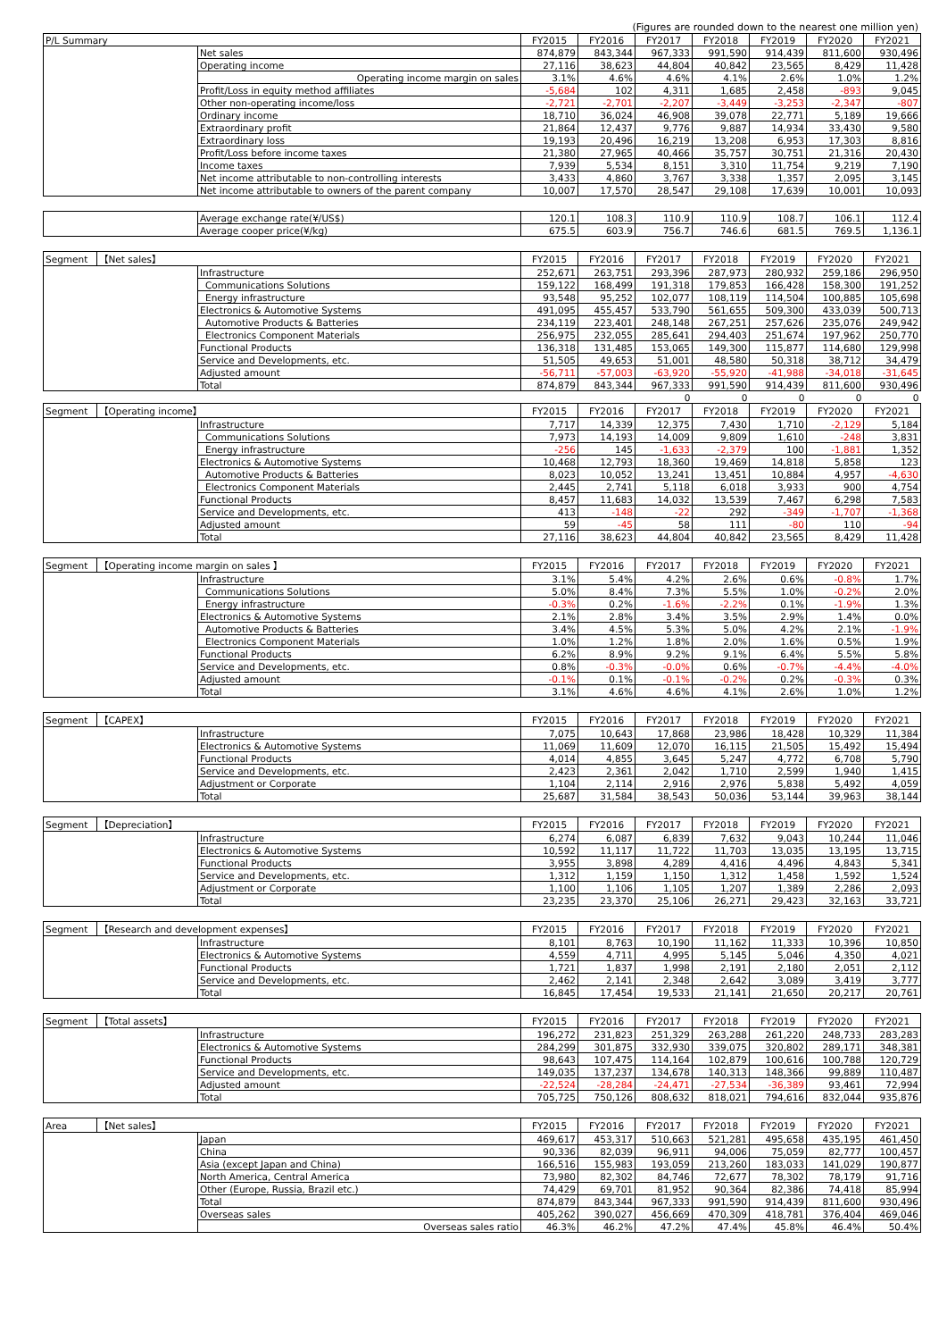(Figures are rounded down to the nearest one million yen)
| P/L Summary | | FY2015 | FY2016 | FY2017 | FY2018 | FY2019 | FY2020 | FY2021 |
| | Net sales | 874,879 | 843,344 | 967,333 | 991,590 | 914,439 | 811,600 | 930,496 |
| | Operating income | 27,116 | 38,623 | 44,804 | 40,842 | 23,565 | 8,429 | 11,428 |
| | Operating income margin on sales | 3.1% | 4.6% | 4.6% | 4.1% | 2.6% | 1.0% | 1.2% |
| | Profit/Loss in equity method affiliates | -5,684 | 102 | 4,311 | 1,685 | 2,458 | -893 | 9,045 |
| | Other non-operating income/loss | -2,721 | -2,701 | -2,207 | -3,449 | -3,253 | -2,347 | -807 |
| | Ordinary income | 18,710 | 36,024 | 46,908 | 39,078 | 22,771 | 5,189 | 19,666 |
| | Extraordinary profit | 21,864 | 12,437 | 9,776 | 9,887 | 14,934 | 33,430 | 9,580 |
| | Extraordinary loss | 19,193 | 20,496 | 16,219 | 13,208 | 6,953 | 17,303 | 8,816 |
| | Profit/Loss before income taxes | 21,380 | 27,965 | 40,466 | 35,757 | 30,751 | 21,316 | 20,430 |
| | Income taxes | 7,939 | 5,534 | 8,151 | 3,310 | 11,754 | 9,219 | 7,190 |
| | Net income attributable to non-controlling interests | 3,433 | 4,860 | 3,767 | 3,338 | 1,357 | 2,095 | 3,145 |
| | Net income attributable to owners of the parent company | 10,007 | 17,570 | 28,547 | 29,108 | 17,639 | 10,001 | 10,093 |
| | Average exchange rate(¥/US$) | 120.1 | 108.3 | 110.9 | 110.9 | 108.7 | 106.1 | 112.4 |
| | Average cooper price(¥/kg) | 675.5 | 603.9 | 756.7 | 746.6 | 681.5 | 769.5 | 1,136.1 |
| Segment | 【Net sales】 | | FY2015 | FY2016 | FY2017 | FY2018 | FY2019 | FY2020 | FY2021 |
| | | Infrastructure | 252,671 | 263,751 | 293,396 | 287,973 | 280,932 | 259,186 | 296,950 |
| | | Communications Solutions | 159,122 | 168,499 | 191,318 | 179,853 | 166,428 | 158,300 | 191,252 |
| | | Energy infrastructure | 93,548 | 95,252 | 102,077 | 108,119 | 114,504 | 100,885 | 105,698 |
| | | Electronics & Automotive Systems | 491,095 | 455,457 | 533,790 | 561,655 | 509,300 | 433,039 | 500,713 |
| | | Automotive Products & Batteries | 234,119 | 223,401 | 248,148 | 267,251 | 257,626 | 235,076 | 249,942 |
| | | Electronics Component Materials | 256,975 | 232,055 | 285,641 | 294,403 | 251,674 | 197,962 | 250,770 |
| | | Functional Products | 136,318 | 131,485 | 153,065 | 149,300 | 115,877 | 114,680 | 129,998 |
| | | Service and Developments, etc. | 51,505 | 49,653 | 51,001 | 48,580 | 50,318 | 38,712 | 34,479 |
| | | Adjusted amount | -56,711 | -57,003 | -63,920 | -55,920 | -41,988 | -34,018 | -31,645 |
| | | Total | 874,879 | 843,344 | 967,333 | 991,590 | 914,439 | 811,600 | 930,496 |
| | | | | | 0 | 0 | 0 | 0 | 0 |
| Segment | 【Operating income】 | | FY2015 | FY2016 | FY2017 | FY2018 | FY2019 | FY2020 | FY2021 |
| | | Infrastructure | 7,717 | 14,339 | 12,375 | 7,430 | 1,710 | -2,129 | 5,184 |
| | | Communications Solutions | 7,973 | 14,193 | 14,009 | 9,809 | 1,610 | -248 | 3,831 |
| | | Energy infrastructure | -256 | 145 | -1,633 | -2,379 | 100 | -1,881 | 1,352 |
| | | Electronics & Automotive Systems | 10,468 | 12,793 | 18,360 | 19,469 | 14,818 | 5,858 | 123 |
| | | Automotive Products & Batteries | 8,023 | 10,052 | 13,241 | 13,451 | 10,884 | 4,957 | -4,630 |
| | | Electronics Component Materials | 2,445 | 2,741 | 5,118 | 6,018 | 3,933 | 900 | 4,754 |
| | | Functional Products | 8,457 | 11,683 | 14,032 | 13,539 | 7,467 | 6,298 | 7,583 |
| | | Service and Developments, etc. | 413 | -148 | -22 | 292 | -349 | -1,707 | -1,368 |
| | | Adjusted amount | 59 | -45 | 58 | 111 | -80 | 110 | -94 |
| | | Total | 27,116 | 38,623 | 44,804 | 40,842 | 23,565 | 8,429 | 11,428 |
| Segment | 【Operating income margin on sales 】 | | FY2015 | FY2016 | FY2017 | FY2018 | FY2019 | FY2020 | FY2021 |
| | | Infrastructure | 3.1% | 5.4% | 4.2% | 2.6% | 0.6% | -0.8% | 1.7% |
| | | Communications Solutions | 5.0% | 8.4% | 7.3% | 5.5% | 1.0% | -0.2% | 2.0% |
| | | Energy infrastructure | -0.3% | 0.2% | -1.6% | -2.2% | 0.1% | -1.9% | 1.3% |
| | | Electronics & Automotive Systems | 2.1% | 2.8% | 3.4% | 3.5% | 2.9% | 1.4% | 0.0% |
| | | Automotive Products & Batteries | 3.4% | 4.5% | 5.3% | 5.0% | 4.2% | 2.1% | -1.9% |
| | | Electronics Component Materials | 1.0% | 1.2% | 1.8% | 2.0% | 1.6% | 0.5% | 1.9% |
| | | Functional Products | 6.2% | 8.9% | 9.2% | 9.1% | 6.4% | 5.5% | 5.8% |
| | | Service and Developments, etc. | 0.8% | -0.3% | -0.0% | 0.6% | -0.7% | -4.4% | -4.0% |
| | | Adjusted amount | -0.1% | 0.1% | -0.1% | -0.2% | 0.2% | -0.3% | 0.3% |
| | | Total | 3.1% | 4.6% | 4.6% | 4.1% | 2.6% | 1.0% | 1.2% |
| Segment | 【CAPEX】 | | FY2015 | FY2016 | FY2017 | FY2018 | FY2019 | FY2020 | FY2021 |
| | | Infrastructure | 7,075 | 10,643 | 17,868 | 23,986 | 18,428 | 10,329 | 11,384 |
| | | Electronics & Automotive Systems | 11,069 | 11,609 | 12,070 | 16,115 | 21,505 | 15,492 | 15,494 |
| | | Functional Products | 4,014 | 4,855 | 3,645 | 5,247 | 4,772 | 6,708 | 5,790 |
| | | Service and Developments, etc. | 2,423 | 2,361 | 2,042 | 1,710 | 2,599 | 1,940 | 1,415 |
| | | Adjustment or Corporate | 1,104 | 2,114 | 2,916 | 2,976 | 5,838 | 5,492 | 4,059 |
| | | Total | 25,687 | 31,584 | 38,543 | 50,036 | 53,144 | 39,963 | 38,144 |
| Segment | 【Depreciation】 | | FY2015 | FY2016 | FY2017 | FY2018 | FY2019 | FY2020 | FY2021 |
| | | Infrastructure | 6,274 | 6,087 | 6,839 | 7,632 | 9,043 | 10,244 | 11,046 |
| | | Electronics & Automotive Systems | 10,592 | 11,117 | 11,722 | 11,703 | 13,035 | 13,195 | 13,715 |
| | | Functional Products | 3,955 | 3,898 | 4,289 | 4,416 | 4,496 | 4,843 | 5,341 |
| | | Service and Developments, etc. | 1,312 | 1,159 | 1,150 | 1,312 | 1,458 | 1,592 | 1,524 |
| | | Adjustment or Corporate | 1,100 | 1,106 | 1,105 | 1,207 | 1,389 | 2,286 | 2,093 |
| | | Total | 23,235 | 23,370 | 25,106 | 26,271 | 29,423 | 32,163 | 33,721 |
| Segment | 【Research and development expenses】 | | FY2015 | FY2016 | FY2017 | FY2018 | FY2019 | FY2020 | FY2021 |
| | | Infrastructure | 8,101 | 8,763 | 10,190 | 11,162 | 11,333 | 10,396 | 10,850 |
| | | Electronics & Automotive Systems | 4,559 | 4,711 | 4,995 | 5,145 | 5,046 | 4,350 | 4,021 |
| | | Functional Products | 1,721 | 1,837 | 1,998 | 2,191 | 2,180 | 2,051 | 2,112 |
| | | Service and Developments, etc. | 2,462 | 2,141 | 2,348 | 2,642 | 3,089 | 3,419 | 3,777 |
| | | Total | 16,845 | 17,454 | 19,533 | 21,141 | 21,650 | 20,217 | 20,761 |
| Segment | 【Total assets】 | | FY2015 | FY2016 | FY2017 | FY2018 | FY2019 | FY2020 | FY2021 |
| | | Infrastructure | 196,272 | 231,823 | 251,329 | 263,288 | 261,220 | 248,733 | 283,283 |
| | | Electronics & Automotive Systems | 284,299 | 301,875 | 332,930 | 339,075 | 320,802 | 289,171 | 348,381 |
| | | Functional Products | 98,643 | 107,475 | 114,164 | 102,879 | 100,616 | 100,788 | 120,729 |
| | | Service and Developments, etc. | 149,035 | 137,237 | 134,678 | 140,313 | 148,366 | 99,889 | 110,487 |
| | | Adjusted amount | -22,524 | -28,284 | -24,471 | -27,534 | -36,389 | 93,461 | 72,994 |
| | | Total | 705,725 | 750,126 | 808,632 | 818,021 | 794,616 | 832,044 | 935,876 |
| Area | 【Net sales】 | | FY2015 | FY2016 | FY2017 | FY2018 | FY2019 | FY2020 | FY2021 |
| | | Japan | 469,617 | 453,317 | 510,663 | 521,281 | 495,658 | 435,195 | 461,450 |
| | | China | 90,336 | 82,039 | 96,911 | 94,006 | 75,059 | 82,777 | 100,457 |
| | | Asia (except Japan and China) | 166,516 | 155,983 | 193,059 | 213,260 | 183,033 | 141,029 | 190,877 |
| | | North America, Central America | 73,980 | 82,302 | 84,746 | 72,677 | 78,302 | 78,179 | 91,716 |
| | | Other (Europe, Russia, Brazil etc.) | 74,429 | 69,701 | 81,952 | 90,364 | 82,386 | 74,418 | 85,994 |
| | | Total | 874,879 | 843,344 | 967,333 | 991,590 | 914,439 | 811,600 | 930,496 |
| | | Overseas sales | 405,262 | 390,027 | 456,669 | 470,309 | 418,781 | 376,404 | 469,046 |
| | | Overseas sales ratio | 46.3% | 46.2% | 47.2% | 47.4% | 45.8% | 46.4% | 50.4% |